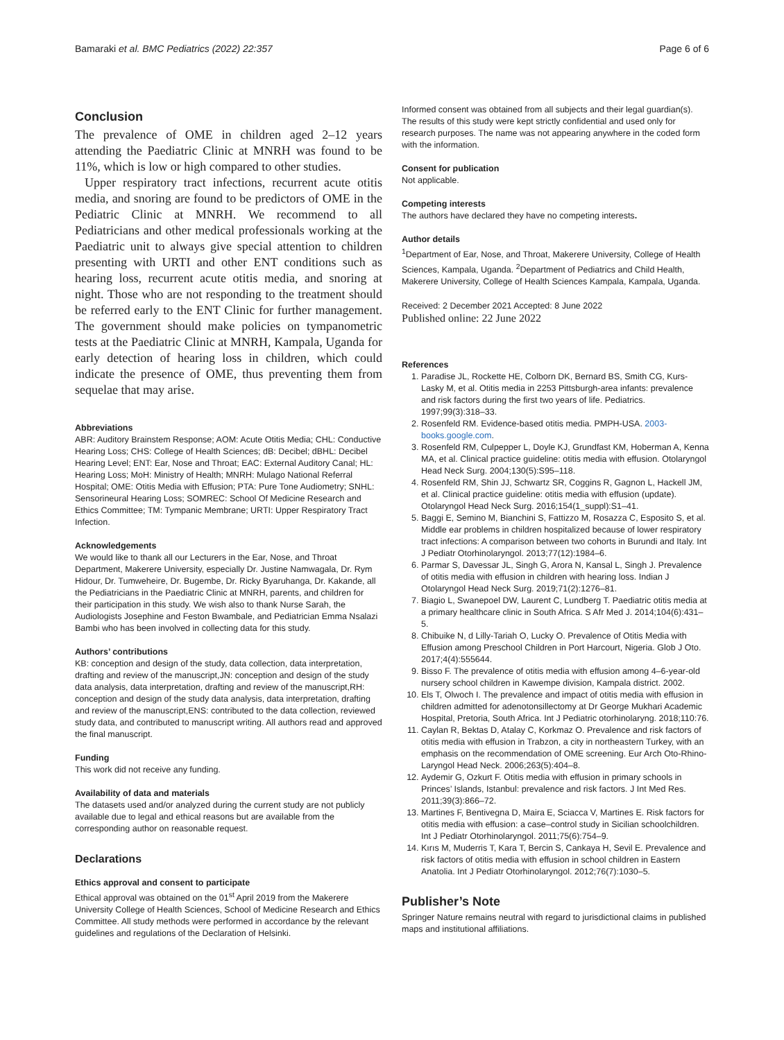Bamaraki et al. BMC Pediatrics (2022) 22:357
Page 6 of 6
Conclusion
The prevalence of OME in children aged 2–12 years attending the Paediatric Clinic at MNRH was found to be 11%, which is low or high compared to other studies.
Upper respiratory tract infections, recurrent acute otitis media, and snoring are found to be predictors of OME in the Pediatric Clinic at MNRH. We recommend to all Pediatricians and other medical professionals working at the Paediatric unit to always give special attention to children presenting with URTI and other ENT conditions such as hearing loss, recurrent acute otitis media, and snoring at night. Those who are not responding to the treatment should be referred early to the ENT Clinic for further management. The government should make policies on tympanometric tests at the Paediatric Clinic at MNRH, Kampala, Uganda for early detection of hearing loss in children, which could indicate the presence of OME, thus preventing them from sequelae that may arise.
Abbreviations
ABR: Auditory Brainstem Response; AOM: Acute Otitis Media; CHL: Conductive Hearing Loss; CHS: College of Health Sciences; dB: Decibel; dBHL: Decibel Hearing Level; ENT: Ear, Nose and Throat; EAC: External Auditory Canal; HL: Hearing Loss; MoH: Ministry of Health; MNRH: Mulago National Referral Hospital; OME: Otitis Media with Effusion; PTA: Pure Tone Audiometry; SNHL: Sensorineural Hearing Loss; SOMREC: School Of Medicine Research and Ethics Committee; TM: Tympanic Membrane; URTI: Upper Respiratory Tract Infection.
Acknowledgements
We would like to thank all our Lecturers in the Ear, Nose, and Throat Department, Makerere University, especially Dr. Justine Namwagala, Dr. Rym Hidour, Dr. Tumweheire, Dr. Bugembe, Dr. Ricky Byaruhanga, Dr. Kakande, all the Pediatricians in the Paediatric Clinic at MNRH, parents, and children for their participation in this study. We wish also to thank Nurse Sarah, the Audiologists Josephine and Feston Bwambale, and Pediatrician Emma Nsalazi Bambi who has been involved in collecting data for this study.
Authors’ contributions
KB: conception and design of the study, data collection, data interpretation, drafting and review of the manuscript,JN: conception and design of the study data analysis, data interpretation, drafting and review of the manuscript,RH: conception and design of the study data analysis, data interpretation, drafting and review of the manuscript,ENS: contributed to the data collection, reviewed study data, and contributed to manuscript writing. All authors read and approved the final manuscript.
Funding
This work did not receive any funding.
Availability of data and materials
The datasets used and/or analyzed during the current study are not publicly available due to legal and ethical reasons but are available from the corresponding author on reasonable request.
Declarations
Ethics approval and consent to participate
Ethical approval was obtained on the 01<sup>st</sup> April 2019 from the Makerere University College of Health Sciences, School of Medicine Research and Ethics Committee. All study methods were performed in accordance by the relevant guidelines and regulations of the Declaration of Helsinki.
Informed consent was obtained from all subjects and their legal guardian(s). The results of this study were kept strictly confidential and used only for research purposes. The name was not appearing anywhere in the coded form with the information.
Consent for publication
Not applicable.
Competing interests
The authors have declared they have no competing interests.
Author details
<sup>1</sup> Department of Ear, Nose, and Throat, Makerere University, College of Health Sciences, Kampala, Uganda. <sup>2</sup>Department of Pediatrics and Child Health, Makerere University, College of Health Sciences Kampala, Kampala, Uganda.
Received: 2 December 2021 Accepted: 8 June 2022
Published online: 22 June 2022
References
1. Paradise JL, Rockette HE, Colborn DK, Bernard BS, Smith CG, Kurs-Lasky M, et al. Otitis media in 2253 Pittsburgh-area infants: prevalence and risk factors during the first two years of life. Pediatrics. 1997;99(3):318–33.
2. Rosenfeld RM. Evidence-based otitis media. PMPH-USA. 2003-books.google.com.
3. Rosenfeld RM, Culpepper L, Doyle KJ, Grundfast KM, Hoberman A, Kenna MA, et al. Clinical practice guideline: otitis media with effusion. Otolaryngol Head Neck Surg. 2004;130(5):S95–118.
4. Rosenfeld RM, Shin JJ, Schwartz SR, Coggins R, Gagnon L, Hackell JM, et al. Clinical practice guideline: otitis media with effusion (update). Otolaryngol Head Neck Surg. 2016;154(1_suppl):S1–41.
5. Baggi E, Semino M, Bianchini S, Fattizzo M, Rosazza C, Esposito S, et al. Middle ear problems in children hospitalized because of lower respiratory tract infections: A comparison between two cohorts in Burundi and Italy. Int J Pediatr Otorhinolaryngol. 2013;77(12):1984–6.
6. Parmar S, Davessar JL, Singh G, Arora N, Kansal L, Singh J. Prevalence of otitis media with effusion in children with hearing loss. Indian J Otolaryngol Head Neck Surg. 2019;71(2):1276–81.
7. Biagio L, Swanepoel DW, Laurent C, Lundberg T. Paediatric otitis media at a primary healthcare clinic in South Africa. S Afr Med J. 2014;104(6):431–5.
8. Chibuike N, d Lilly-Tariah O, Lucky O. Prevalence of Otitis Media with Effusion among Preschool Children in Port Harcourt, Nigeria. Glob J Oto. 2017;4(4):555644.
9. Bisso F. The prevalence of otitis media with effusion among 4–6-year-old nursery school children in Kawempe division, Kampala district. 2002.
10. Els T, Olwoch I. The prevalence and impact of otitis media with effusion in children admitted for adenotonsillectomy at Dr George Mukhari Academic Hospital, Pretoria, South Africa. Int J Pediatric otorhinolaryng. 2018;110:76.
11. Caylan R, Bektas D, Atalay C, Korkmaz O. Prevalence and risk factors of otitis media with effusion in Trabzon, a city in northeastern Turkey, with an emphasis on the recommendation of OME screening. Eur Arch Oto-Rhino-Laryngol Head Neck. 2006;263(5):404–8.
12. Aydemir G, Ozkurt F. Otitis media with effusion in primary schools in Princes’ Islands, Istanbul: prevalence and risk factors. J Int Med Res. 2011;39(3):866–72.
13. Martines F, Bentivegna D, Maira E, Sciacca V, Martines E. Risk factors for otitis media with effusion: a case–control study in Sicilian schoolchildren. Int J Pediatr Otorhinolaryngol. 2011;75(6):754–9.
14. Kırıs M, Muderris T, Kara T, Bercin S, Cankaya H, Sevil E. Prevalence and risk factors of otitis media with effusion in school children in Eastern Anatolia. Int J Pediatr Otorhinolaryngol. 2012;76(7):1030–5.
Publisher’s Note
Springer Nature remains neutral with regard to jurisdictional claims in published maps and institutional affiliations.